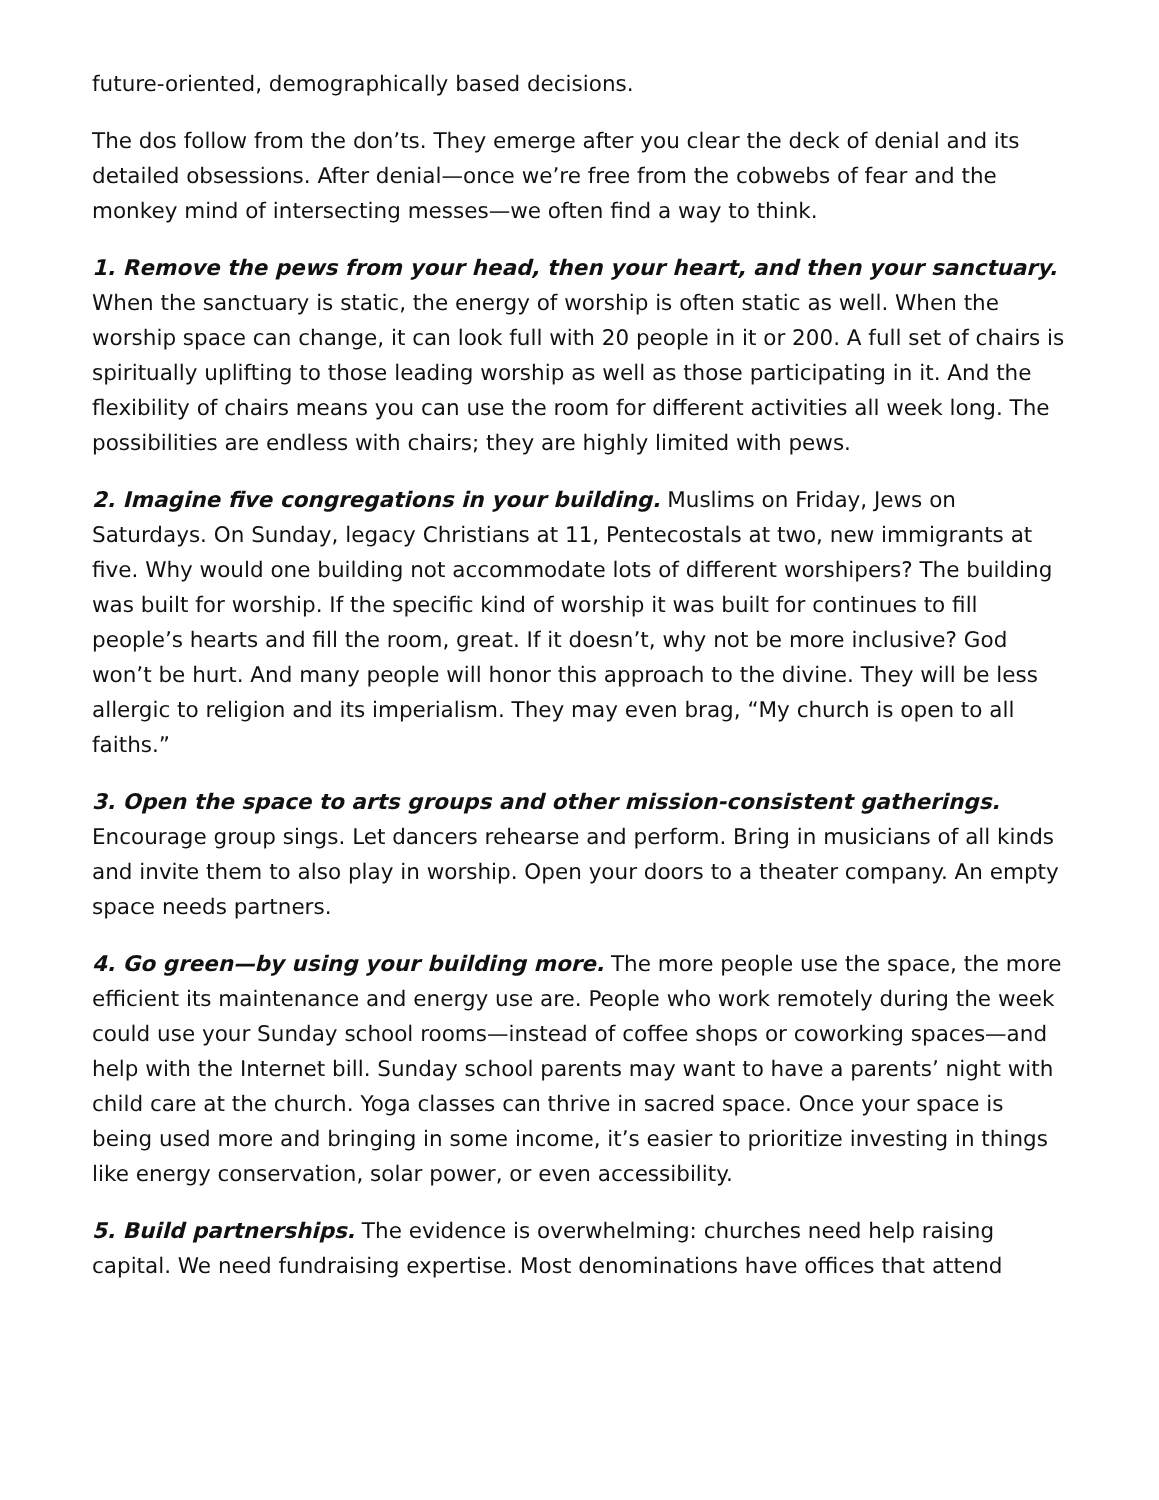future-oriented, demographically based decisions.
The dos follow from the don’ts. They emerge after you clear the deck of denial and its detailed obsessions. After denial—once we’re free from the cobwebs of fear and the monkey mind of intersecting messes—we often find a way to think.
1. Remove the pews from your head, then your heart, and then your sanctuary. When the sanctuary is static, the energy of worship is often static as well. When the worship space can change, it can look full with 20 people in it or 200. A full set of chairs is spiritually uplifting to those leading worship as well as those participating in it. And the flexibility of chairs means you can use the room for different activities all week long. The possibilities are endless with chairs; they are highly limited with pews.
2. Imagine five congregations in your building. Muslims on Friday, Jews on Saturdays. On Sunday, legacy Christians at 11, Pentecostals at two, new immigrants at five. Why would one building not accommodate lots of different worshipers? The building was built for worship. If the specific kind of worship it was built for continues to fill people’s hearts and fill the room, great. If it doesn’t, why not be more inclusive? God won’t be hurt. And many people will honor this approach to the divine. They will be less allergic to religion and its imperialism. They may even brag, “My church is open to all faiths.”
3. Open the space to arts groups and other mission-consistent gatherings. Encourage group sings. Let dancers rehearse and perform. Bring in musicians of all kinds and invite them to also play in worship. Open your doors to a theater company. An empty space needs partners.
4. Go green—by using your building more. The more people use the space, the more efficient its maintenance and energy use are. People who work remotely during the week could use your Sunday school rooms—instead of coffee shops or coworking spaces—and help with the Internet bill. Sunday school parents may want to have a parents’ night with child care at the church. Yoga classes can thrive in sacred space. Once your space is being used more and bringing in some income, it’s easier to prioritize investing in things like energy conservation, solar power, or even accessibility.
5. Build partnerships. The evidence is overwhelming: churches need help raising capital. We need fundraising expertise. Most denominations have offices that attend